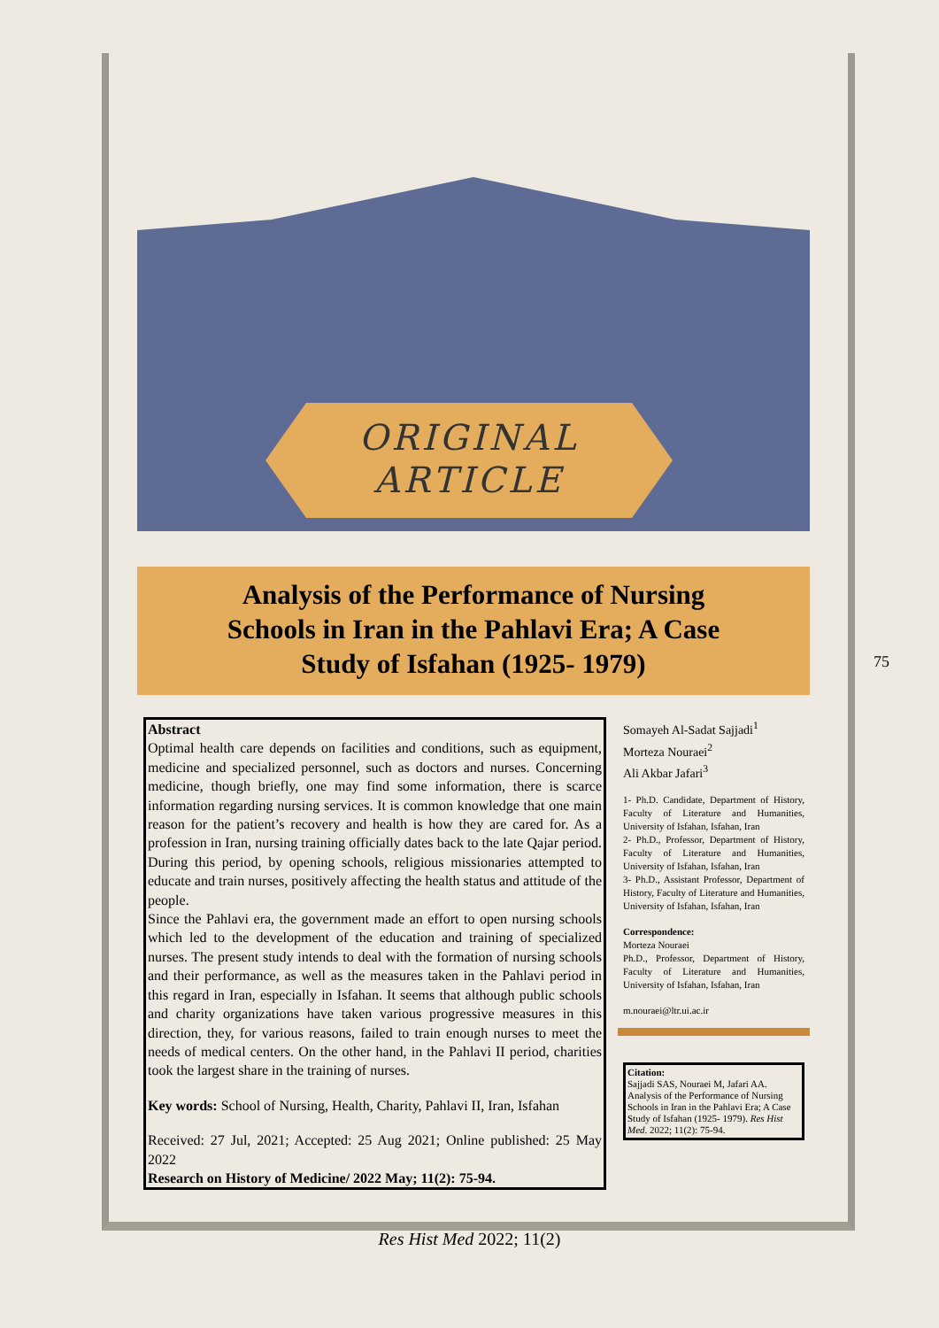ORIGINAL
ARTICLE
Analysis of the Performance of Nursing Schools in Iran in the Pahlavi Era; A Case Study of Isfahan (1925- 1979)
75
Abstract
Optimal health care depends on facilities and conditions, such as equipment, medicine and specialized personnel, such as doctors and nurses. Concerning medicine, though briefly, one may find some information, there is scarce information regarding nursing services. It is common knowledge that one main reason for the patient’s recovery and health is how they are cared for. As a profession in Iran, nursing training officially dates back to the late Qajar period. During this period, by opening schools, religious missionaries attempted to educate and train nurses, positively affecting the health status and attitude of the people.
Since the Pahlavi era, the government made an effort to open nursing schools which led to the development of the education and training of specialized nurses. The present study intends to deal with the formation of nursing schools and their performance, as well as the measures taken in the Pahlavi period in this regard in Iran, especially in Isfahan. It seems that although public schools and charity organizations have taken various progressive measures in this direction, they, for various reasons, failed to train enough nurses to meet the needs of medical centers. On the other hand, in the Pahlavi II period, charities took the largest share in the training of nurses.
Key words: School of Nursing, Health, Charity, Pahlavi II, Iran, Isfahan
Received: 27 Jul, 2021; Accepted: 25 Aug 2021; Online published: 25 May 2022
Research on History of Medicine/ 2022 May; 11(2): 75-94.
Somayeh Al-Sadat Sajjadi<sup>1</sup>
Morteza Nouraei<sup>2</sup>
Ali Akbar Jafari<sup>3</sup>
1- Ph.D. Candidate, Department of History, Faculty of Literature and Humanities, University of Isfahan, Isfahan, Iran
2- Ph.D., Professor, Department of History, Faculty of Literature and Humanities, University of Isfahan, Isfahan, Iran
3- Ph.D., Assistant Professor, Department of History, Faculty of Literature and Humanities, University of Isfahan, Isfahan, Iran
Correspondence:
Morteza Nouraei
Ph.D., Professor, Department of History, Faculty of Literature and Humanities, University of Isfahan, Isfahan, Iran
m.nouraei@ltr.ui.ac.ir
Citation:
Sajjadi SAS, Nouraei M, Jafari AA. Analysis of the Performance of Nursing Schools in Iran in the Pahlavi Era; A Case Study of Isfahan (1925- 1979). Res Hist Med. 2022; 11(2): 75-94.
Res Hist Med 2022; 11(2)